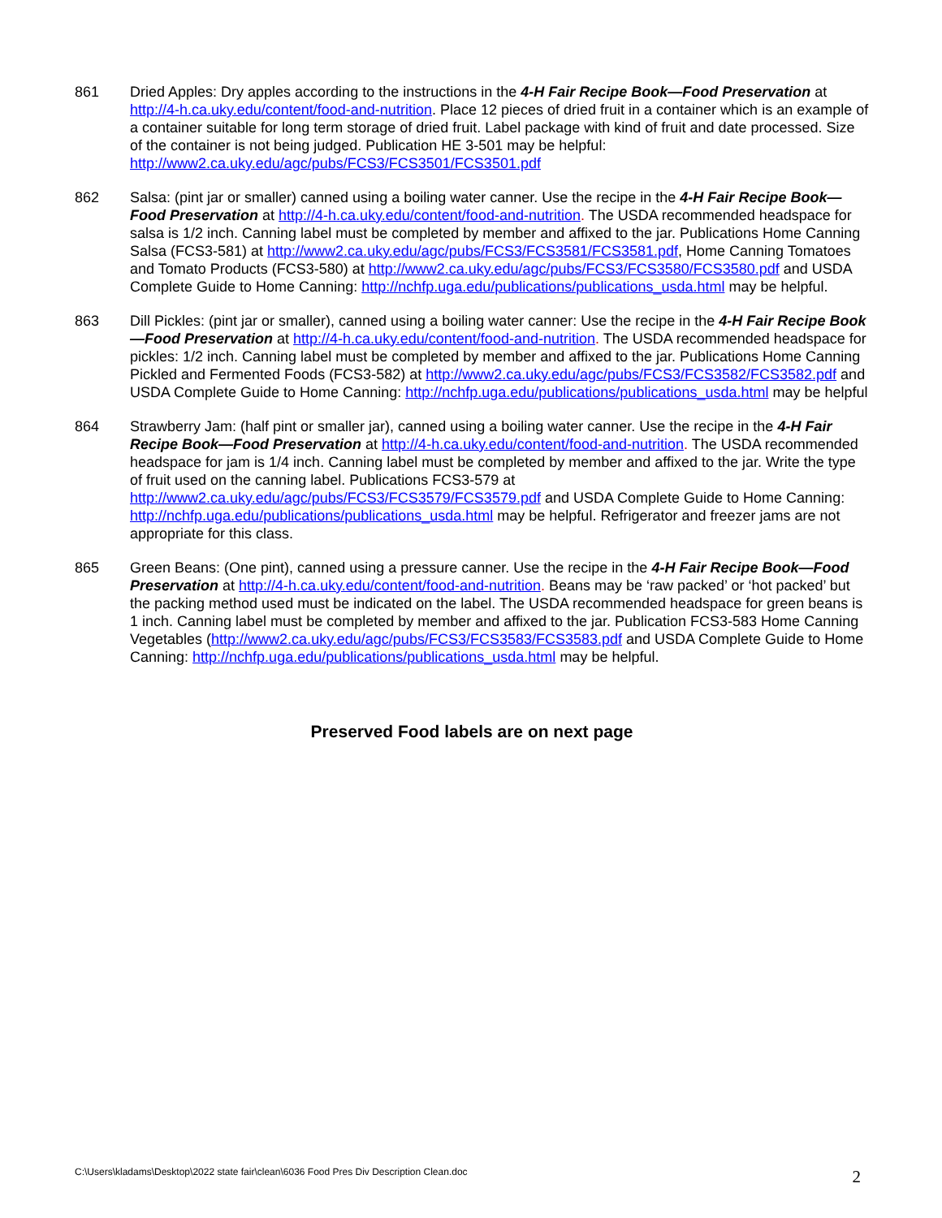861 Dried Apples: Dry apples according to the instructions in the 4-H Fair Recipe Book—Food Preservation at http://4-h.ca.uky.edu/content/food-and-nutrition. Place 12 pieces of dried fruit in a container which is an example of a container suitable for long term storage of dried fruit. Label package with kind of fruit and date processed. Size of the container is not being judged. Publication HE 3-501 may be helpful: http://www2.ca.uky.edu/agc/pubs/FCS3/FCS3501/FCS3501.pdf
862 Salsa: (pint jar or smaller) canned using a boiling water canner. Use the recipe in the 4-H Fair Recipe Book—Food Preservation at http://4-h.ca.uky.edu/content/food-and-nutrition. The USDA recommended headspace for salsa is 1/2 inch. Canning label must be completed by member and affixed to the jar. Publications Home Canning Salsa (FCS3-581) at http://www2.ca.uky.edu/agc/pubs/FCS3/FCS3581/FCS3581.pdf, Home Canning Tomatoes and Tomato Products (FCS3-580) at http://www2.ca.uky.edu/agc/pubs/FCS3/FCS3580/FCS3580.pdf and USDA Complete Guide to Home Canning: http://nchfp.uga.edu/publications/publications_usda.html may be helpful.
863 Dill Pickles: (pint jar or smaller), canned using a boiling water canner: Use the recipe in the 4-H Fair Recipe Book—Food Preservation at http://4-h.ca.uky.edu/content/food-and-nutrition. The USDA recommended headspace for pickles: 1/2 inch. Canning label must be completed by member and affixed to the jar. Publications Home Canning Pickled and Fermented Foods (FCS3-582) at http://www2.ca.uky.edu/agc/pubs/FCS3/FCS3582/FCS3582.pdf and USDA Complete Guide to Home Canning: http://nchfp.uga.edu/publications/publications_usda.html may be helpful
864 Strawberry Jam: (half pint or smaller jar), canned using a boiling water canner. Use the recipe in the 4-H Fair Recipe Book—Food Preservation at http://4-h.ca.uky.edu/content/food-and-nutrition. The USDA recommended headspace for jam is 1/4 inch. Canning label must be completed by member and affixed to the jar. Write the type of fruit used on the canning label. Publications FCS3-579 at http://www2.ca.uky.edu/agc/pubs/FCS3/FCS3579/FCS3579.pdf and USDA Complete Guide to Home Canning: http://nchfp.uga.edu/publications/publications_usda.html may be helpful. Refrigerator and freezer jams are not appropriate for this class.
865 Green Beans: (One pint), canned using a pressure canner. Use the recipe in the 4-H Fair Recipe Book—Food Preservation at http://4-h.ca.uky.edu/content/food-and-nutrition. Beans may be ‘raw packed’ or ‘hot packed’ but the packing method used must be indicated on the label. The USDA recommended headspace for green beans is 1 inch. Canning label must be completed by member and affixed to the jar. Publication FCS3-583 Home Canning Vegetables (http://www2.ca.uky.edu/agc/pubs/FCS3/FCS3583/FCS3583.pdf and USDA Complete Guide to Home Canning: http://nchfp.uga.edu/publications/publications_usda.html may be helpful.
Preserved Food labels are on next page
C:\Users\kladams\Desktop\2022 state fair\clean\6036 Food Pres Div Description Clean.doc 2